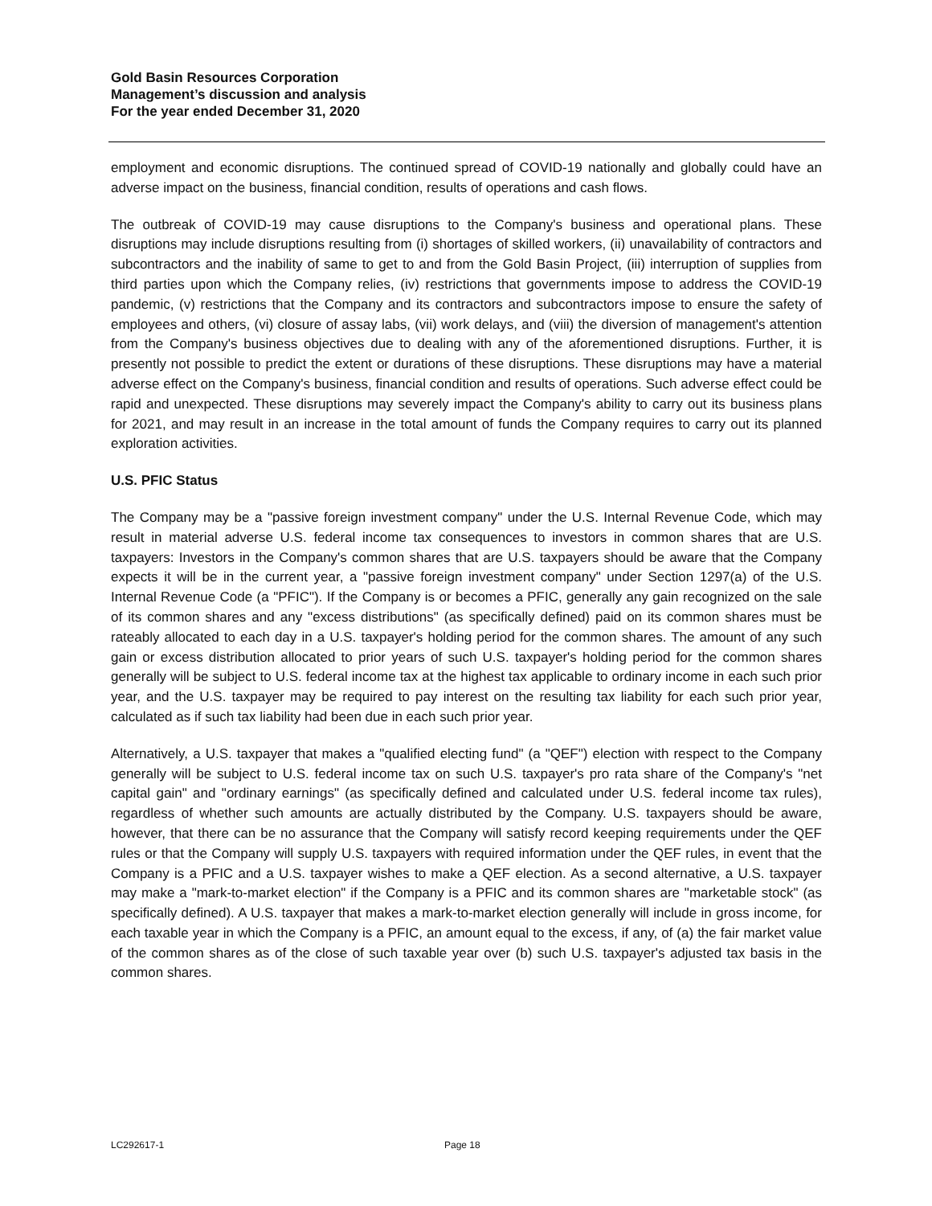Gold Basin Resources Corporation
Management’s discussion and analysis
For the year ended December 31, 2020
employment and economic disruptions. The continued spread of COVID-19 nationally and globally could have an adverse impact on the business, financial condition, results of operations and cash flows.
The outbreak of COVID-19 may cause disruptions to the Company's business and operational plans. These disruptions may include disruptions resulting from (i) shortages of skilled workers, (ii) unavailability of contractors and subcontractors and the inability of same to get to and from the Gold Basin Project, (iii) interruption of supplies from third parties upon which the Company relies, (iv) restrictions that governments impose to address the COVID-19 pandemic, (v) restrictions that the Company and its contractors and subcontractors impose to ensure the safety of employees and others, (vi) closure of assay labs, (vii) work delays, and (viii) the diversion of management's attention from the Company's business objectives due to dealing with any of the aforementioned disruptions. Further, it is presently not possible to predict the extent or durations of these disruptions. These disruptions may have a material adverse effect on the Company's business, financial condition and results of operations. Such adverse effect could be rapid and unexpected. These disruptions may severely impact the Company's ability to carry out its business plans for 2021, and may result in an increase in the total amount of funds the Company requires to carry out its planned exploration activities.
U.S. PFIC Status
The Company may be a "passive foreign investment company" under the U.S. Internal Revenue Code, which may result in material adverse U.S. federal income tax consequences to investors in common shares that are U.S. taxpayers: Investors in the Company's common shares that are U.S. taxpayers should be aware that the Company expects it will be in the current year, a "passive foreign investment company" under Section 1297(a) of the U.S. Internal Revenue Code (a "PFIC"). If the Company is or becomes a PFIC, generally any gain recognized on the sale of its common shares and any "excess distributions" (as specifically defined) paid on its common shares must be rateably allocated to each day in a U.S. taxpayer's holding period for the common shares. The amount of any such gain or excess distribution allocated to prior years of such U.S. taxpayer's holding period for the common shares generally will be subject to U.S. federal income tax at the highest tax applicable to ordinary income in each such prior year, and the U.S. taxpayer may be required to pay interest on the resulting tax liability for each such prior year, calculated as if such tax liability had been due in each such prior year.
Alternatively, a U.S. taxpayer that makes a "qualified electing fund" (a "QEF") election with respect to the Company generally will be subject to U.S. federal income tax on such U.S. taxpayer's pro rata share of the Company's "net capital gain" and "ordinary earnings" (as specifically defined and calculated under U.S. federal income tax rules), regardless of whether such amounts are actually distributed by the Company. U.S. taxpayers should be aware, however, that there can be no assurance that the Company will satisfy record keeping requirements under the QEF rules or that the Company will supply U.S. taxpayers with required information under the QEF rules, in event that the Company is a PFIC and a U.S. taxpayer wishes to make a QEF election. As a second alternative, a U.S. taxpayer may make a "mark-to-market election" if the Company is a PFIC and its common shares are "marketable stock" (as specifically defined). A U.S. taxpayer that makes a mark-to-market election generally will include in gross income, for each taxable year in which the Company is a PFIC, an amount equal to the excess, if any, of (a) the fair market value of the common shares as of the close of such taxable year over (b) such U.S. taxpayer's adjusted tax basis in the common shares.
LC292617-1 Page 18